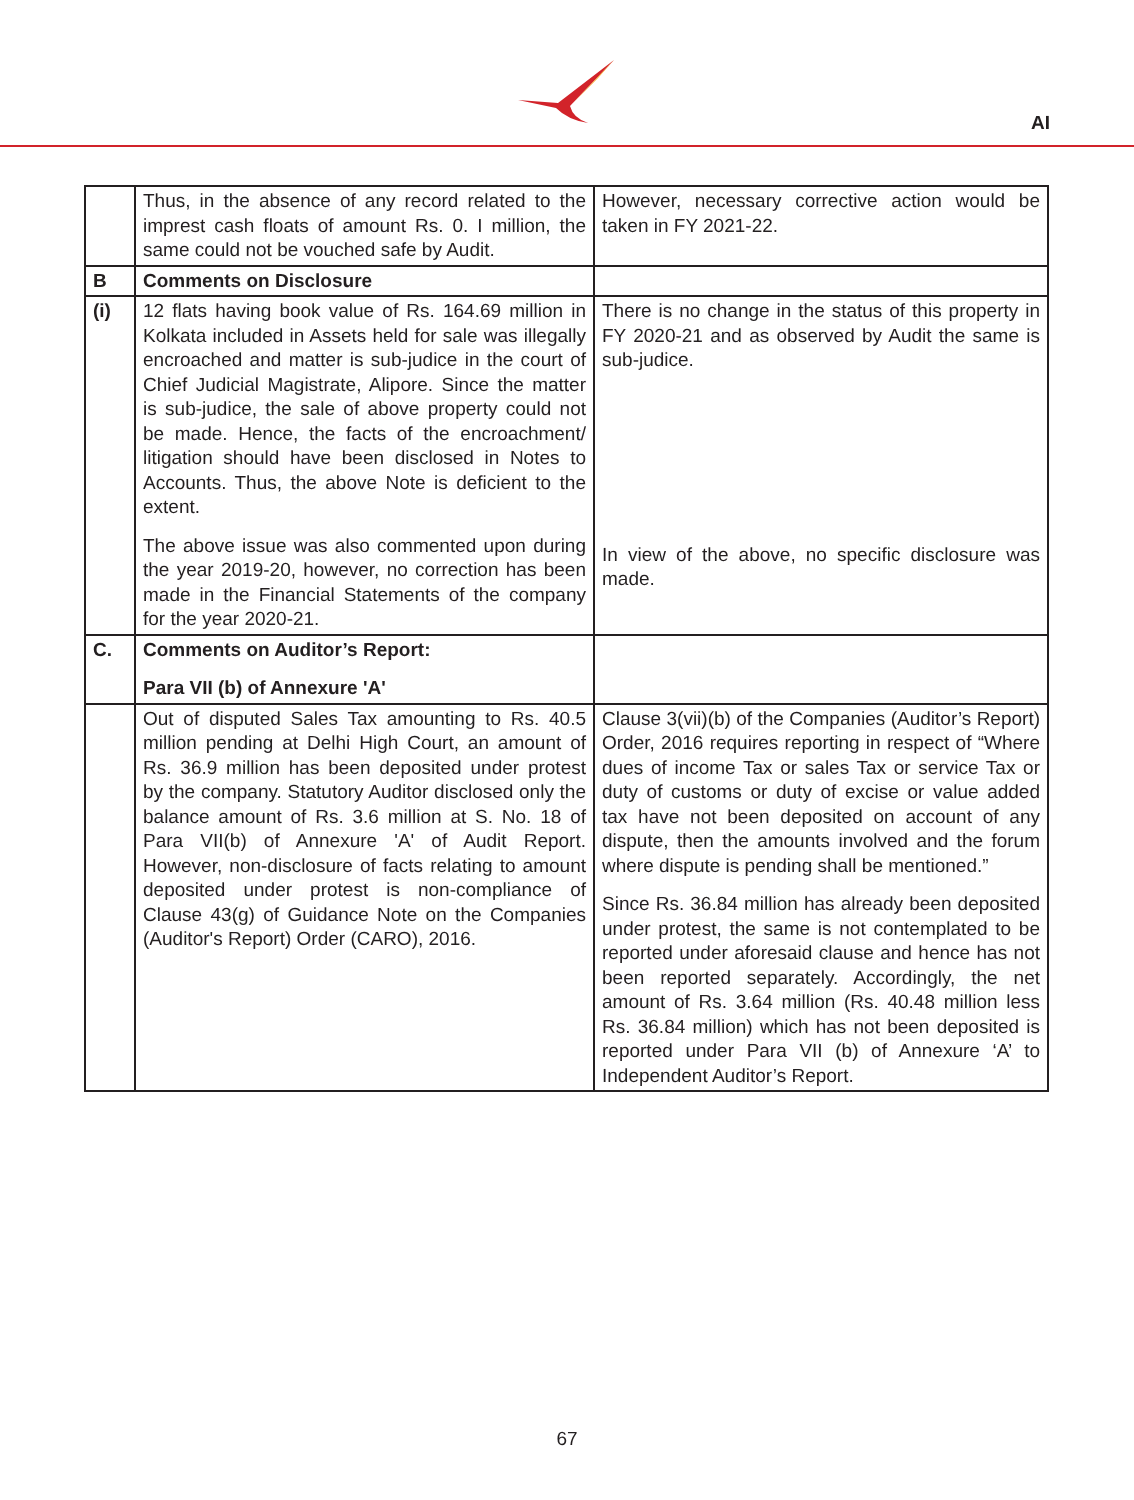AI
| | Thus, in the absence of any record related to the imprest cash floats of amount Rs. 0. I million, the same could not be vouched safe by Audit. | However, necessary corrective action would be taken in FY 2021-22. |
| B | Comments on Disclosure | |
| (i) | 12 flats having book value of Rs. 164.69 million in Kolkata included in Assets held for sale was illegally encroached and matter is sub-judice in the court of Chief Judicial Magistrate, Alipore. Since the matter is sub-judice, the sale of above property could not be made. Hence, the facts of the encroachment/ litigation should have been disclosed in Notes to Accounts. Thus, the above Note is deficient to the extent. The above issue was also commented upon during the year 2019-20, however, no correction has been made in the Financial Statements of the company for the year 2020-21. | There is no change in the status of this property in FY 2020-21 and as observed by Audit the same is sub-judice. In view of the above, no specific disclosure was made. |
| C. | Comments on Auditor’s Report: Para VII (b) of Annexure 'A' | |
| | Out of disputed Sales Tax amounting to Rs. 40.5 million pending at Delhi High Court, an amount of Rs. 36.9 million has been deposited under protest by the company. Statutory Auditor disclosed only the balance amount of Rs. 3.6 million at S. No. 18 of Para VII(b) of Annexure 'A' of Audit Report. However, non-disclosure of facts relating to amount deposited under protest is non-compliance of Clause 43(g) of Guidance Note on the Companies (Auditor's Report) Order (CARO), 2016. | Clause 3(vii)(b) of the Companies (Auditor’s Report) Order, 2016 requires reporting in respect of “Where dues of income Tax or sales Tax or service Tax or duty of customs or duty of excise or value added tax have not been deposited on account of any dispute, then the amounts involved and the forum where dispute is pending shall be mentioned.” Since Rs. 36.84 million has already been deposited under protest, the same is not contemplated to be reported under aforesaid clause and hence has not been reported separately. Accordingly, the net amount of Rs. 3.64 million (Rs. 40.48 million less Rs. 36.84 million) which has not been deposited is reported under Para VII (b) of Annexure ‘A’ to Independent Auditor’s Report. |
67